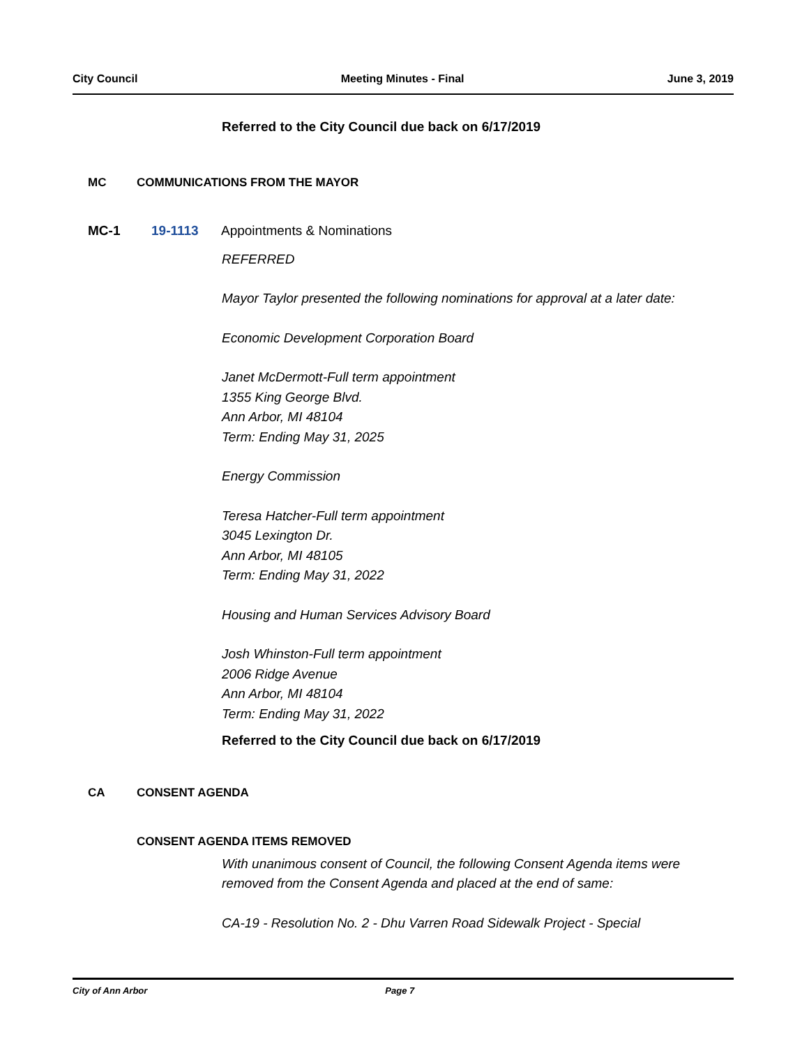City Council Meeting Minutes - Final June 3, 2019
Referred to the City Council due back on 6/17/2019
MC COMMUNICATIONS FROM THE MAYOR
MC-1 19-1113 Appointments & Nominations
REFERRED
Mayor Taylor presented the following nominations for approval at a later date:
Economic Development Corporation Board
Janet McDermott-Full term appointment
1355 King George Blvd.
Ann Arbor, MI 48104
Term: Ending May 31, 2025
Energy Commission
Teresa Hatcher-Full term appointment
3045 Lexington Dr.
Ann Arbor, MI 48105
Term: Ending May 31, 2022
Housing and Human Services Advisory Board
Josh Whinston-Full term appointment
2006 Ridge Avenue
Ann Arbor, MI 48104
Term: Ending May 31, 2022
Referred to the City Council due back on 6/17/2019
CA CONSENT AGENDA
CONSENT AGENDA ITEMS REMOVED
With unanimous consent of Council, the following Consent Agenda items were removed from the Consent Agenda and placed at the end of same:
CA-19 - Resolution No. 2 - Dhu Varren Road Sidewalk Project - Special
City of Ann Arbor Page 7